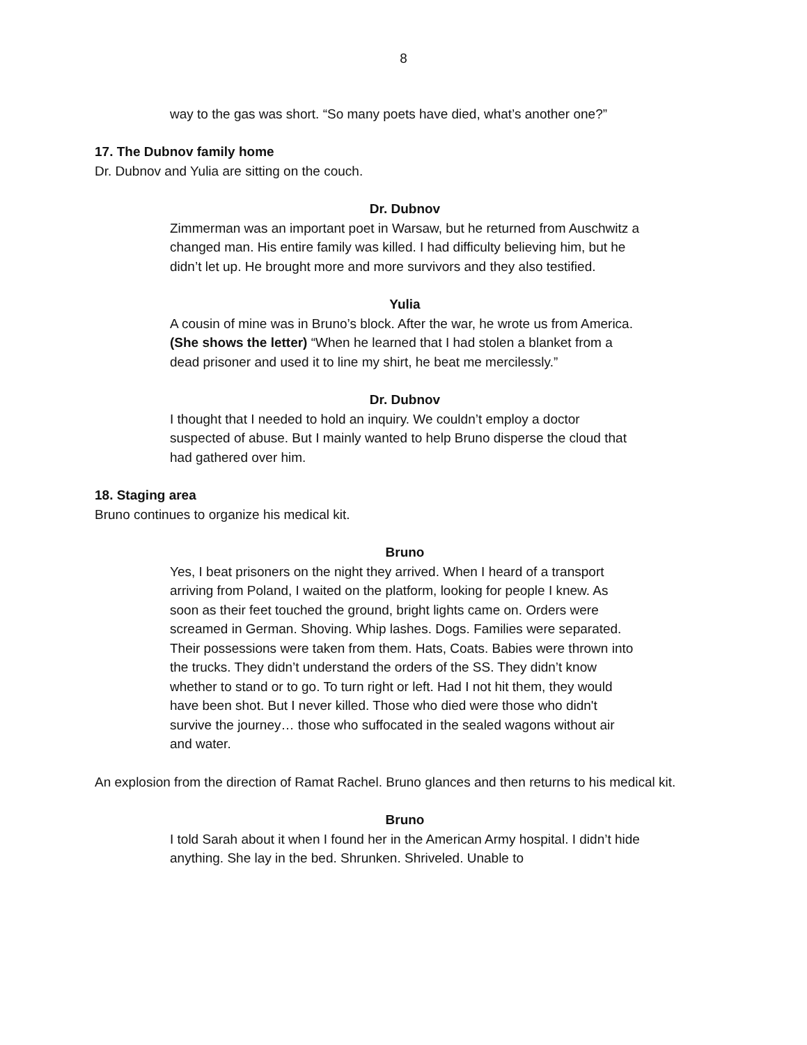8
way to the gas was short. “So many poets have died, what’s another one?”
17. The Dubnov family home
Dr. Dubnov and Yulia are sitting on the couch.
Dr. Dubnov
Zimmerman was an important poet in Warsaw, but he returned from Auschwitz a changed man. His entire family was killed. I had difficulty believing him, but he didn’t let up. He brought more and more survivors and they also testified.
Yulia
A cousin of mine was in Bruno’s block. After the war, he wrote us from America. (She shows the letter) “When he learned that I had stolen a blanket from a dead prisoner and used it to line my shirt, he beat me mercilessly.”
Dr. Dubnov
I thought that I needed to hold an inquiry. We couldn’t employ a doctor suspected of abuse. But I mainly wanted to help Bruno disperse the cloud that had gathered over him.
18. Staging area
Bruno continues to organize his medical kit.
Bruno
Yes, I beat prisoners on the night they arrived. When I heard of a transport arriving from Poland, I waited on the platform, looking for people I knew. As soon as their feet touched the ground, bright lights came on. Orders were screamed in German. Shoving. Whip lashes. Dogs. Families were separated. Their possessions were taken from them. Hats, Coats. Babies were thrown into the trucks. They didn’t understand the orders of the SS. They didn’t know whether to stand or to go. To turn right or left. Had I not hit them, they would have been shot. But I never killed. Those who died were those who didn't survive the journey… those who suffocated in the sealed wagons without air and water.
An explosion from the direction of Ramat Rachel. Bruno glances and then returns to his medical kit.
Bruno
I told Sarah about it when I found her in the American Army hospital. I didn’t hide anything. She lay in the bed. Shrunken. Shriveled. Unable to